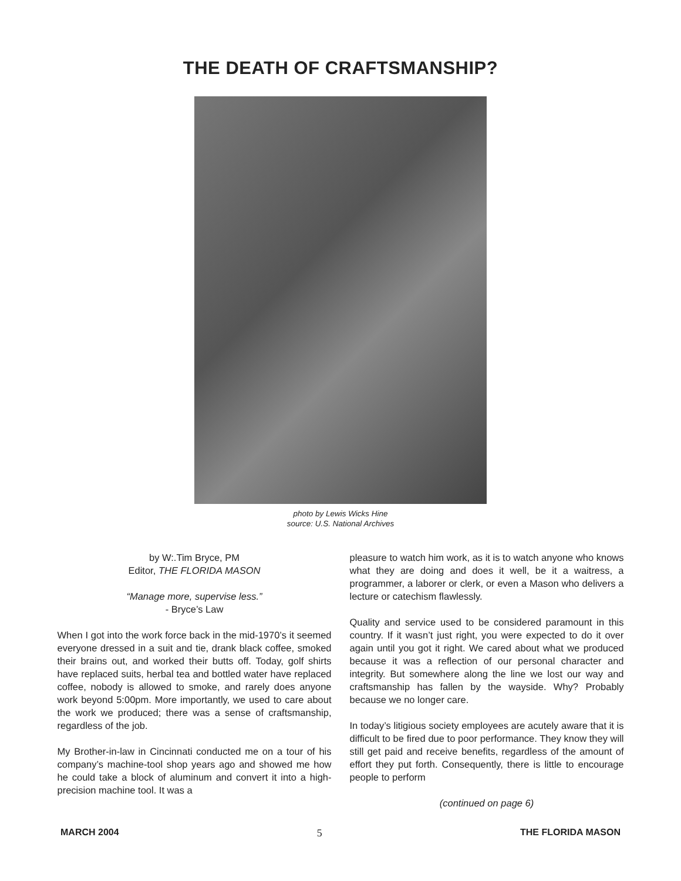THE DEATH OF CRAFTSMANSHIP?
photo by Lewis Wicks Hine
source: U.S. National Archives
by W:.Tim Bryce, PM
Editor, THE FLORIDA MASON
“Manage more, supervise less.”
- Bryce’s Law
When I got into the work force back in the mid-1970’s it seemed everyone dressed in a suit and tie, drank black coffee, smoked their brains out, and worked their butts off. Today, golf shirts have replaced suits, herbal tea and bottled water have replaced coffee, nobody is allowed to smoke, and rarely does anyone work beyond 5:00pm. More importantly, we used to care about the work we produced; there was a sense of craftsmanship, regardless of the job.
My Brother-in-law in Cincinnati conducted me on a tour of his company’s machine-tool shop years ago and showed me how he could take a block of aluminum and convert it into a high-precision machine tool. It was a
pleasure to watch him work, as it is to watch anyone who knows what they are doing and does it well, be it a waitress, a programmer, a laborer or clerk, or even a Mason who delivers a lecture or catechism flawlessly.
Quality and service used to be considered paramount in this country. If it wasn’t just right, you were expected to do it over again until you got it right. We cared about what we produced because it was a reflection of our personal character and integrity. But somewhere along the line we lost our way and craftsmanship has fallen by the wayside. Why? Probably because we no longer care.
In today’s litigious society employees are acutely aware that it is difficult to be fired due to poor performance. They know they will still get paid and receive benefits, regardless of the amount of effort they put forth. Consequently, there is little to encourage people to perform
(continued on page 6)
MARCH 2004 5 THE FLORIDA MASON